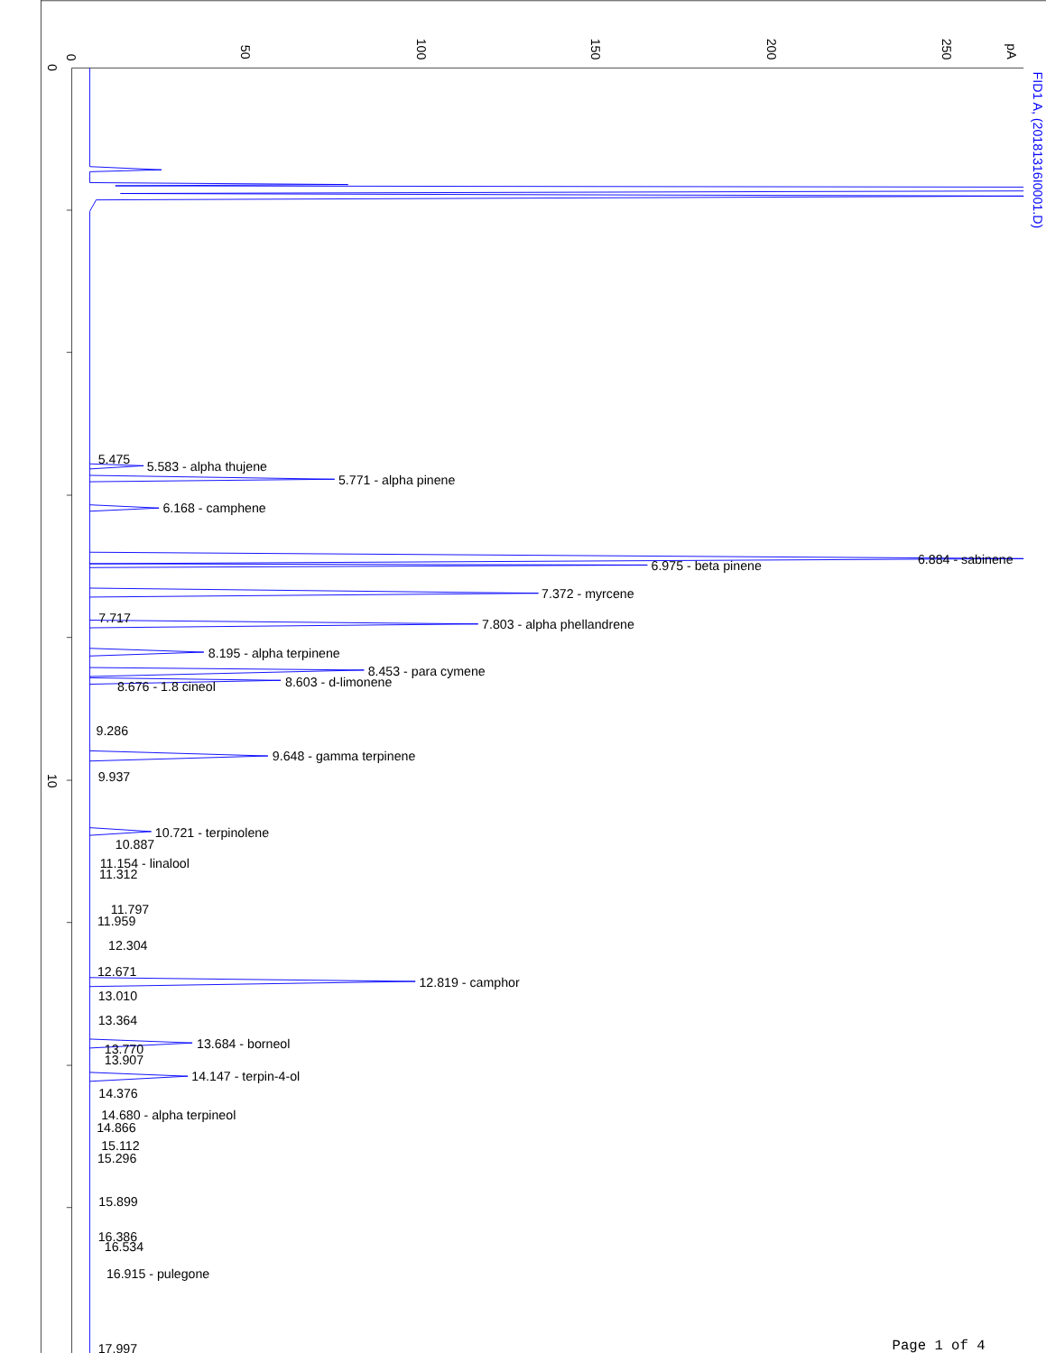0
50
100
150
200
250
pA
0
10
FID1 A, (20181316I0001.D)
5.475
5.583 - alpha thujene
5.771 - alpha pinene
6.168 - camphene
6.884 - sabinene
6.975 - beta pinene
7.372 - myrcene
7.717
7.803 - alpha phellandrene
8.195 - alpha terpinene
8.453 - para cymene
8.603 - d-limonene
8.676 - 1.8 cineol
9.286
9.648 - gamma terpinene
9.937
10.721 - terpinolene
10.887
11.154 - linalool
11.312
11.797
11.959
12.304
12.671
12.819 - camphor
13.010
13.364
13.684 - borneol
13.770
13.907
14.147 - terpin-4-ol
14.376
14.680 - alpha terpineol
14.866
15.112
15.296
15.899
16.386
16.534
16.915 - pulegone
17.997
Page 1 of 4